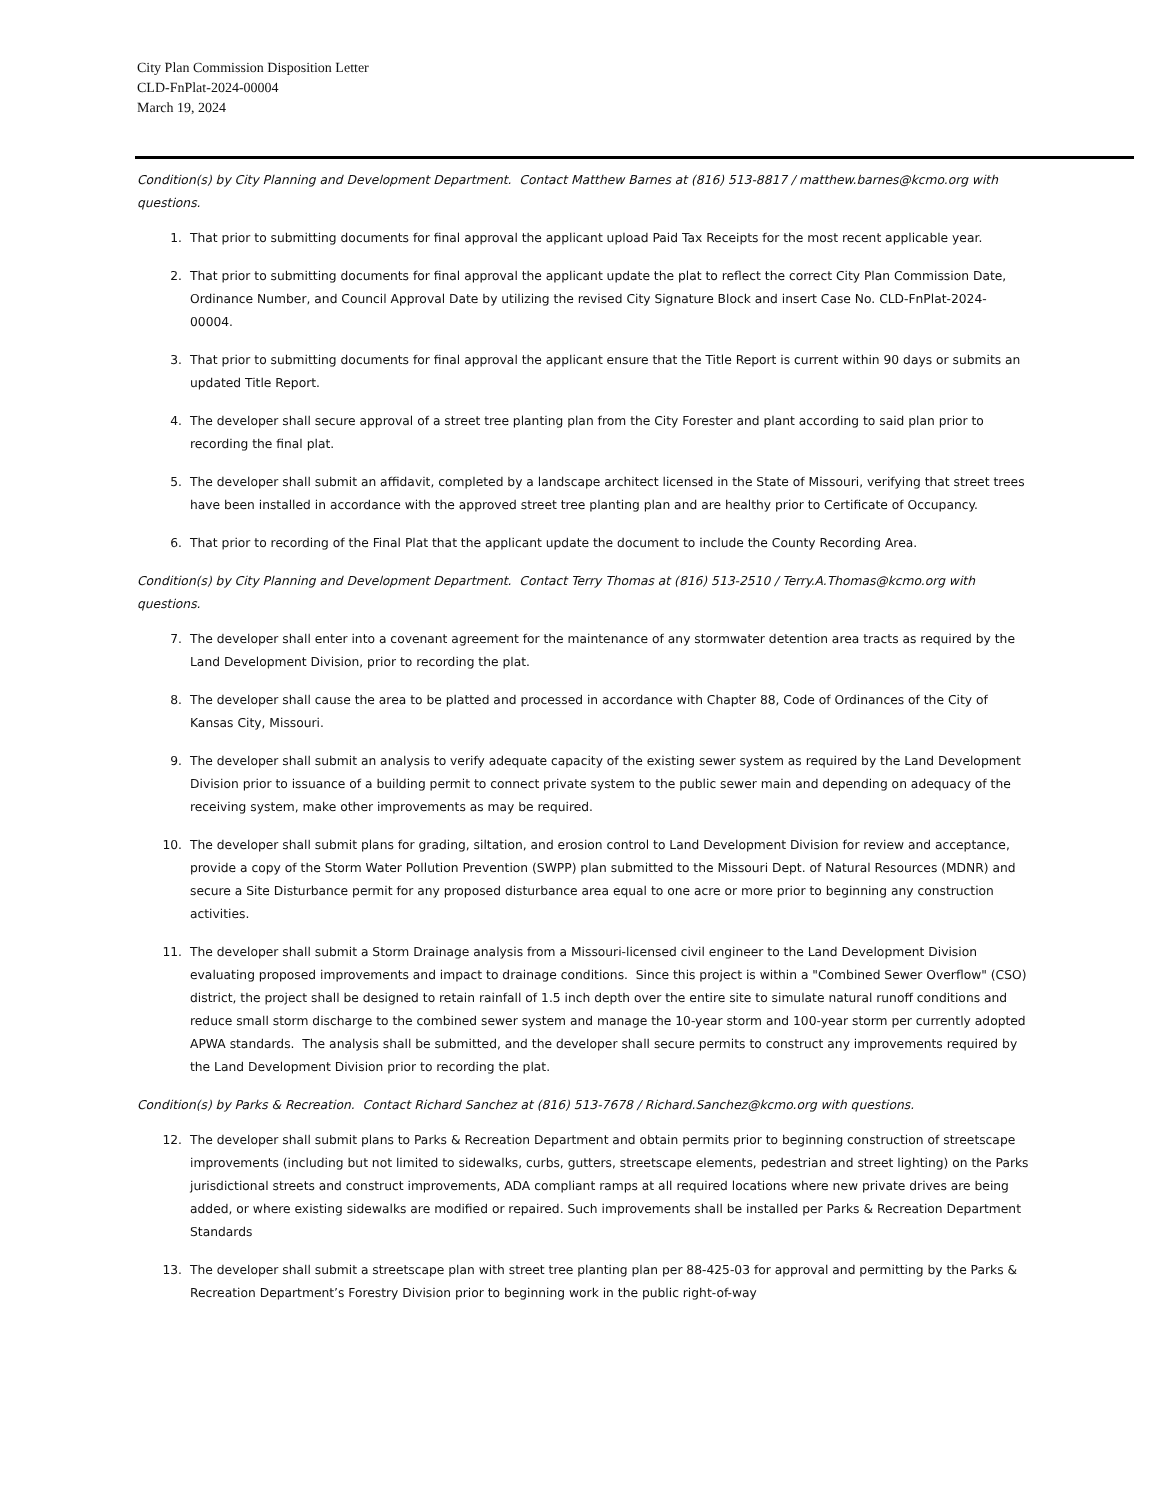City Plan Commission Disposition Letter
CLD-FnPlat-2024-00004
March 19, 2024
Condition(s) by City Planning and Development Department. Contact Matthew Barnes at (816) 513-8817 / matthew.barnes@kcmo.org with questions.
1. That prior to submitting documents for final approval the applicant upload Paid Tax Receipts for the most recent applicable year.
2. That prior to submitting documents for final approval the applicant update the plat to reflect the correct City Plan Commission Date, Ordinance Number, and Council Approval Date by utilizing the revised City Signature Block and insert Case No. CLD-FnPlat-2024-00004.
3. That prior to submitting documents for final approval the applicant ensure that the Title Report is current within 90 days or submits an updated Title Report.
4. The developer shall secure approval of a street tree planting plan from the City Forester and plant according to said plan prior to recording the final plat.
5. The developer shall submit an affidavit, completed by a landscape architect licensed in the State of Missouri, verifying that street trees have been installed in accordance with the approved street tree planting plan and are healthy prior to Certificate of Occupancy.
6. That prior to recording of the Final Plat that the applicant update the document to include the County Recording Area.
Condition(s) by City Planning and Development Department. Contact Terry Thomas at (816) 513-2510 / Terry.A.Thomas@kcmo.org with questions.
7. The developer shall enter into a covenant agreement for the maintenance of any stormwater detention area tracts as required by the Land Development Division, prior to recording the plat.
8. The developer shall cause the area to be platted and processed in accordance with Chapter 88, Code of Ordinances of the City of Kansas City, Missouri.
9. The developer shall submit an analysis to verify adequate capacity of the existing sewer system as required by the Land Development Division prior to issuance of a building permit to connect private system to the public sewer main and depending on adequacy of the receiving system, make other improvements as may be required.
10. The developer shall submit plans for grading, siltation, and erosion control to Land Development Division for review and acceptance, provide a copy of the Storm Water Pollution Prevention (SWPP) plan submitted to the Missouri Dept. of Natural Resources (MDNR) and secure a Site Disturbance permit for any proposed disturbance area equal to one acre or more prior to beginning any construction activities.
11. The developer shall submit a Storm Drainage analysis from a Missouri-licensed civil engineer to the Land Development Division evaluating proposed improvements and impact to drainage conditions. Since this project is within a "Combined Sewer Overflow" (CSO) district, the project shall be designed to retain rainfall of 1.5 inch depth over the entire site to simulate natural runoff conditions and reduce small storm discharge to the combined sewer system and manage the 10-year storm and 100-year storm per currently adopted APWA standards. The analysis shall be submitted, and the developer shall secure permits to construct any improvements required by the Land Development Division prior to recording the plat.
Condition(s) by Parks & Recreation. Contact Richard Sanchez at (816) 513-7678 / Richard.Sanchez@kcmo.org with questions.
12. The developer shall submit plans to Parks & Recreation Department and obtain permits prior to beginning construction of streetscape improvements (including but not limited to sidewalks, curbs, gutters, streetscape elements, pedestrian and street lighting) on the Parks jurisdictional streets and construct improvements, ADA compliant ramps at all required locations where new private drives are being added, or where existing sidewalks are modified or repaired. Such improvements shall be installed per Parks & Recreation Department Standards
13. The developer shall submit a streetscape plan with street tree planting plan per 88-425-03 for approval and permitting by the Parks & Recreation Department’s Forestry Division prior to beginning work in the public right-of-way